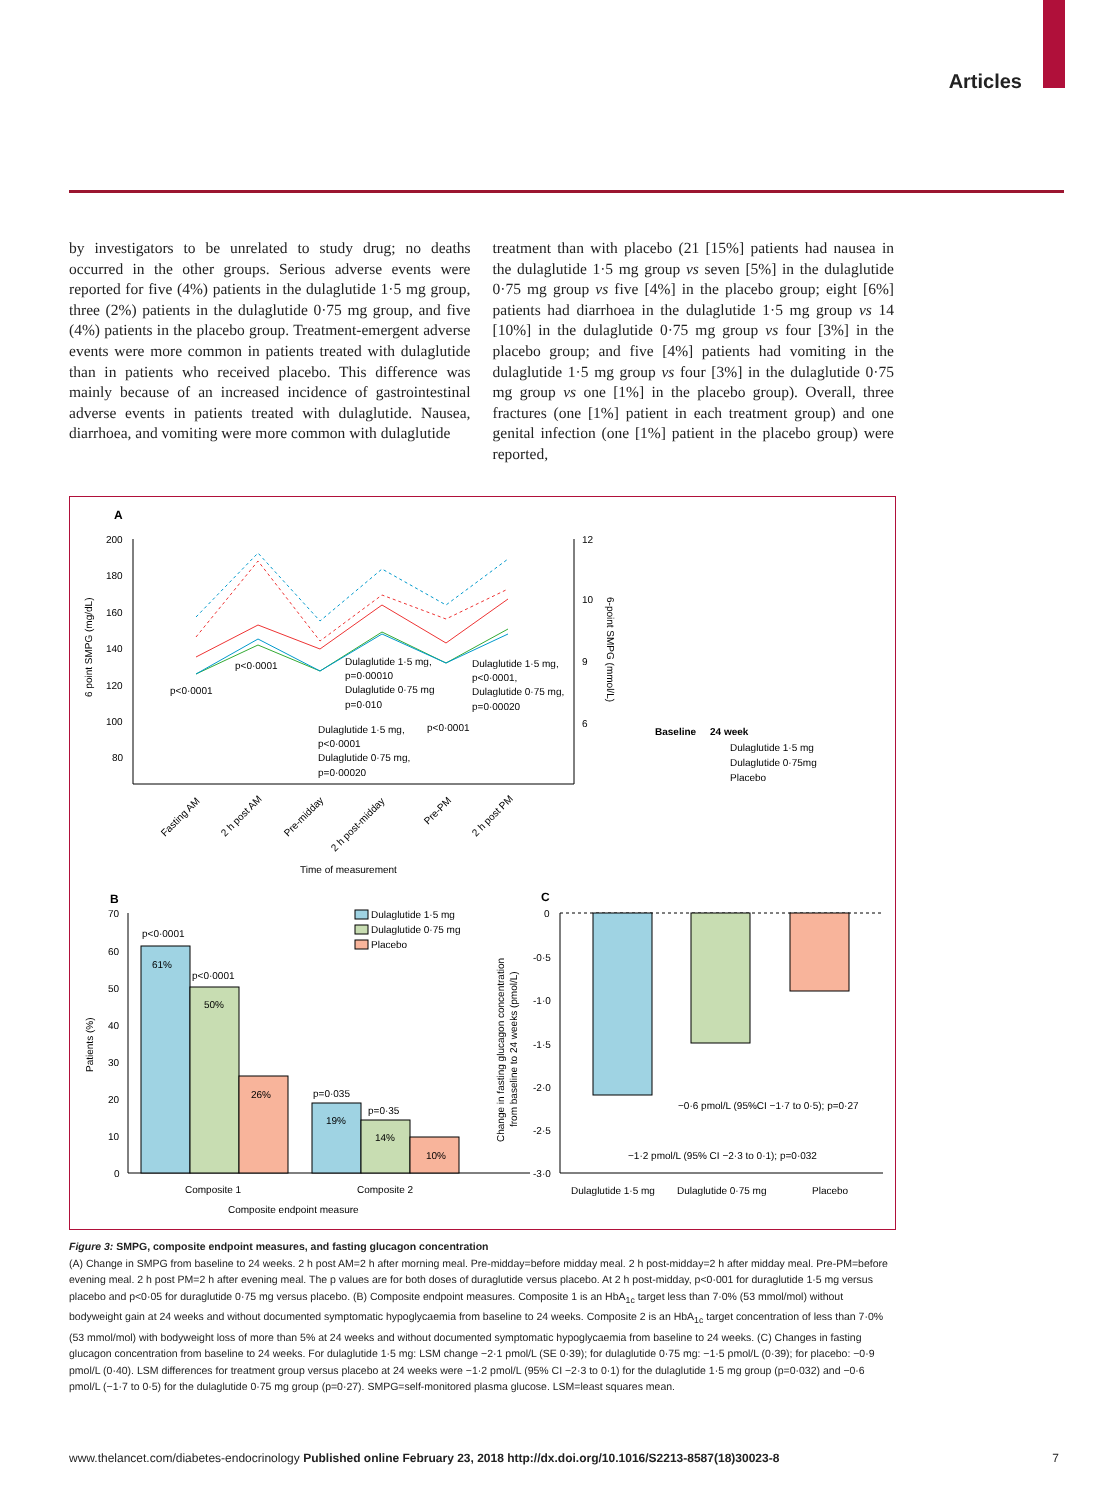Articles
by investigators to be unrelated to study drug; no deaths occurred in the other groups. Serious adverse events were reported for five (4%) patients in the dulaglutide 1·5 mg group, three (2%) patients in the dulaglutide 0·75 mg group, and five (4%) patients in the placebo group. Treatment-emergent adverse events were more common in patients treated with dulaglutide than in patients who received placebo. This difference was mainly because of an increased incidence of gastrointestinal adverse events in patients treated with dulaglutide. Nausea, diarrhoea, and vomiting were more common with dulaglutide
treatment than with placebo (21 [15%] patients had nausea in the dulaglutide 1·5 mg group vs seven [5%] in the dulaglutide 0·75 mg group vs five [4%] in the placebo group; eight [6%] patients had diarrhoea in the dulaglutide 1·5 mg group vs 14 [10%] in the dulaglutide 0·75 mg group vs four [3%] in the placebo group; and five [4%] patients had vomiting in the dulaglutide 1·5 mg group vs four [3%] in the dulaglutide 0·75 mg group vs one [1%] in the placebo group). Overall, three fractures (one [1%] patient in each treatment group) and one genital infection (one [1%] patient in the placebo group) were reported,
A
200
180
160
140
120
100
80
12
10
9
6
6 point SMPG (mg/dL)
6-point SMPG (mmol/L)
p<0·0001
p<0·0001
Dulaglutide 1·5 mg,
p=0·00010
Dulaglutide 0·75 mg
p=0·010
Dulaglutide 1·5 mg,
p<0·0001,
Dulaglutide 0·75 mg,
p=0·00020
Dulaglutide 1·5 mg,
p<0·0001
Dulaglutide 0·75 mg,
p=0·00020
p<0·0001
Baseline
24 week
Dulaglutide 1·5 mg
Dulaglutide 0·75mg
Placebo
Fasting AM
2 h post AM
Pre-midday
2 h post-midday
Pre-PM
2 h post PM
Time of measurement
B
70
60
50
40
30
20
10
0
Patients (%)
p<0·0001
61%
p<0·0001
50%
26%
p=0·035
19%
p=0·35
14%
10%
Composite 1
Composite 2
Composite endpoint measure
Dulaglutide 1·5 mg
Dulaglutide 0·75 mg
Placebo
C
0
-0·5
-1·0
-1·5
-2·0
-2·5
-3·0
Change in fasting glucagon concentration
from baseline to 24 weeks (pmol/L)
−0·6 pmol/L (95%CI −1·7 to 0·5); p=0·27
−1·2 pmol/L (95% CI −2·3 to 0·1); p=0·032
Dulaglutide 1·5 mg
Dulaglutide 0·75 mg
Placebo
Figure 3: SMPG, composite endpoint measures, and fasting glucagon concentration
(A) Change in SMPG from baseline to 24 weeks. 2 h post AM=2 h after morning meal. Pre-midday=before midday meal. 2 h post-midday=2 h after midday meal. Pre-PM=before evening meal. 2 h post PM=2 h after evening meal. The p values are for both doses of duraglutide versus placebo. At 2 h post-midday, p<0·001 for duraglutide 1·5 mg versus placebo and p<0·05 for duraglutide 0·75 mg versus placebo. (B) Composite endpoint measures. Composite 1 is an HbA<sub>1c</sub> target less than 7·0% (53 mmol/mol) without bodyweight gain at 24 weeks and without documented symptomatic hypoglycaemia from baseline to 24 weeks. Composite 2 is an HbA<sub>1c</sub> target concentration of less than 7·0% (53 mmol/mol) with bodyweight loss of more than 5% at 24 weeks and without documented symptomatic hypoglycaemia from baseline to 24 weeks. (C) Changes in fasting glucagon concentration from baseline to 24 weeks. For dulaglutide 1·5 mg: LSM change −2·1 pmol/L (SE 0·39); for dulaglutide 0·75 mg: −1·5 pmol/L (0·39); for placebo: −0·9 pmol/L (0·40). LSM differences for treatment group versus placebo at 24 weeks were −1·2 pmol/L (95% CI −2·3 to 0·1) for the dulaglutide 1·5 mg group (p=0·032) and −0·6 pmol/L (−1·7 to 0·5) for the dulaglutide 0·75 mg group (p=0·27). SMPG=self-monitored plasma glucose. LSM=least squares mean.
www.thelancet.com/diabetes-endocrinology Published online February 23, 2018 http://dx.doi.org/10.1016/S2213-8587(18)30023-8 7